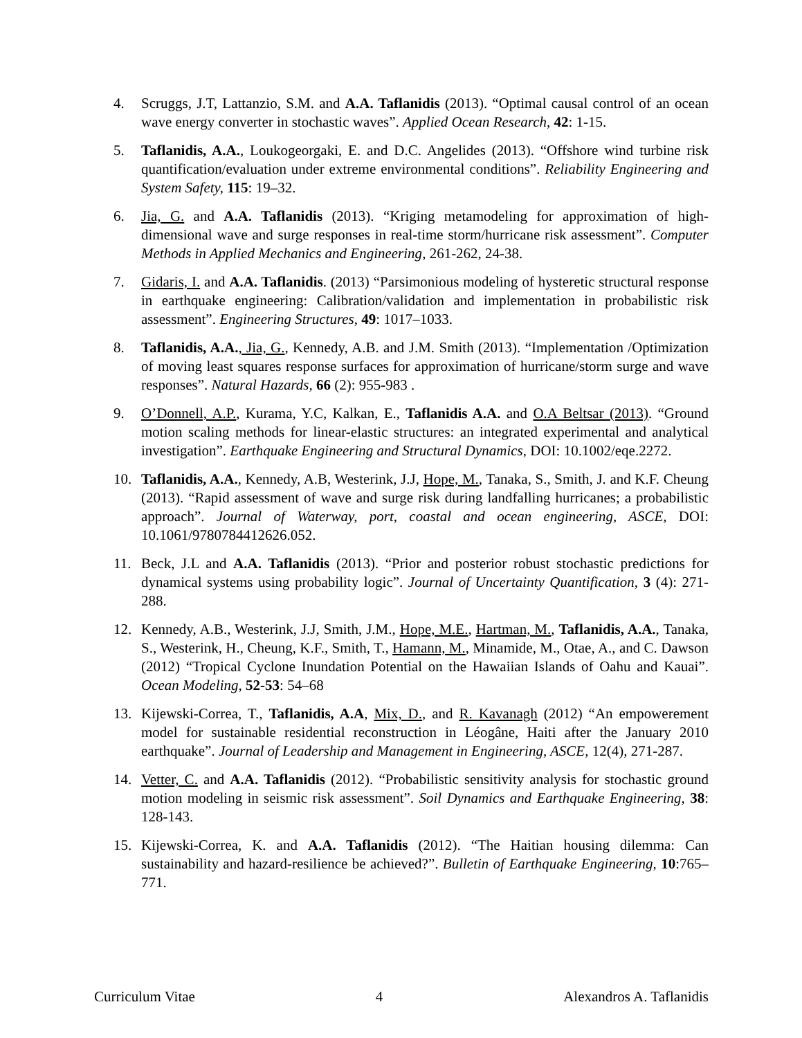4. Scruggs, J.T, Lattanzio, S.M. and A.A. Taflanidis (2013). “Optimal causal control of an ocean wave energy converter in stochastic waves”. Applied Ocean Research, 42: 1-15.
5. Taflanidis, A.A., Loukogeorgaki, E. and D.C. Angelides (2013). “Offshore wind turbine risk quantification/evaluation under extreme environmental conditions”. Reliability Engineering and System Safety, 115: 19–32.
6. Jia, G. and A.A. Taflanidis (2013). “Kriging metamodeling for approximation of high-dimensional wave and surge responses in real-time storm/hurricane risk assessment”. Computer Methods in Applied Mechanics and Engineering, 261-262, 24-38.
7. Gidaris, I. and A.A. Taflanidis. (2013) “Parsimonious modeling of hysteretic structural response in earthquake engineering: Calibration/validation and implementation in probabilistic risk assessment”. Engineering Structures, 49: 1017–1033.
8. Taflanidis, A.A., Jia, G., Kennedy, A.B. and J.M. Smith (2013). “Implementation /Optimization of moving least squares response surfaces for approximation of hurricane/storm surge and wave responses”. Natural Hazards, 66 (2): 955-983 .
9. O’Donnell, A.P., Kurama, Y.C, Kalkan, E., Taflanidis A.A. and O.A Beltsar (2013). “Ground motion scaling methods for linear-elastic structures: an integrated experimental and analytical investigation”. Earthquake Engineering and Structural Dynamics, DOI: 10.1002/eqe.2272.
10. Taflanidis, A.A., Kennedy, A.B, Westerink, J.J, Hope, M., Tanaka, S., Smith, J. and K.F. Cheung (2013). “Rapid assessment of wave and surge risk during landfalling hurricanes; a probabilistic approach”. Journal of Waterway, port, coastal and ocean engineering, ASCE, DOI: 10.1061/9780784412626.052.
11. Beck, J.L and A.A. Taflanidis (2013). “Prior and posterior robust stochastic predictions for dynamical systems using probability logic”. Journal of Uncertainty Quantification, 3 (4): 271-288.
12. Kennedy, A.B., Westerink, J.J, Smith, J.M., Hope, M.E., Hartman, M., Taflanidis, A.A., Tanaka, S., Westerink, H., Cheung, K.F., Smith, T., Hamann, M., Minamide, M., Otae, A., and C. Dawson (2012) “Tropical Cyclone Inundation Potential on the Hawaiian Islands of Oahu and Kauai”. Ocean Modeling, 52-53: 54–68
13. Kijewski-Correa, T., Taflanidis, A.A, Mix, D., and R. Kavanagh (2012) “An empowerement model for sustainable residential reconstruction in Léogâne, Haiti after the January 2010 earthquake”. Journal of Leadership and Management in Engineering, ASCE, 12(4), 271-287.
14. Vetter, C. and A.A. Taflanidis (2012). “Probabilistic sensitivity analysis for stochastic ground motion modeling in seismic risk assessment”. Soil Dynamics and Earthquake Engineering, 38: 128-143.
15. Kijewski-Correa, K. and A.A. Taflanidis (2012). “The Haitian housing dilemma: Can sustainability and hazard-resilience be achieved?”. Bulletin of Earthquake Engineering, 10:765–771.
Curriculum Vitae 4 Alexandros A. Taflanidis